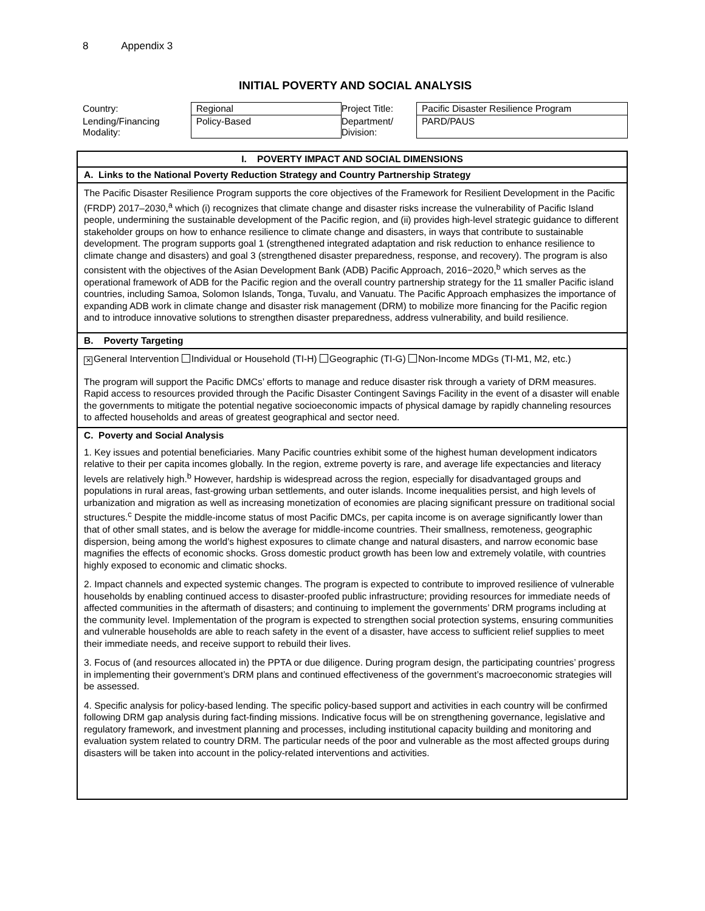8 Appendix 3
INITIAL POVERTY AND SOCIAL ANALYSIS
| Country: | Regional | Project Title: | Pacific Disaster Resilience Program |
| Lending/Financing Modality: | Policy-Based | Department/ Division: | PARD/PAUS |
I. POVERTY IMPACT AND SOCIAL DIMENSIONS
A. Links to the National Poverty Reduction Strategy and Country Partnership Strategy
The Pacific Disaster Resilience Program supports the core objectives of the Framework for Resilient Development in the Pacific (FRDP) 2017–2030,<sup>a</sup> which (i) recognizes that climate change and disaster risks increase the vulnerability of Pacific Island people, undermining the sustainable development of the Pacific region, and (ii) provides high-level strategic guidance to different stakeholder groups on how to enhance resilience to climate change and disasters, in ways that contribute to sustainable development. The program supports goal 1 (strengthened integrated adaptation and risk reduction to enhance resilience to climate change and disasters) and goal 3 (strengthened disaster preparedness, response, and recovery). The program is also consistent with the objectives of the Asian Development Bank (ADB) Pacific Approach, 2016−2020,<sup>b</sup> which serves as the operational framework of ADB for the Pacific region and the overall country partnership strategy for the 11 smaller Pacific island countries, including Samoa, Solomon Islands, Tonga, Tuvalu, and Vanuatu. The Pacific Approach emphasizes the importance of expanding ADB work in climate change and disaster risk management (DRM) to mobilize more financing for the Pacific region and to introduce innovative solutions to strengthen disaster preparedness, address vulnerability, and build resilience.
B. Poverty Targeting
✕ General Intervention Individual or Household (TI-H) Geographic (TI-G) Non-Income MDGs (TI-M1, M2, etc.)
The program will support the Pacific DMCs’ efforts to manage and reduce disaster risk through a variety of DRM measures. Rapid access to resources provided through the Pacific Disaster Contingent Savings Facility in the event of a disaster will enable the governments to mitigate the potential negative socioeconomic impacts of physical damage by rapidly channeling resources to affected households and areas of greatest geographical and sector need.
C. Poverty and Social Analysis
1. Key issues and potential beneficiaries. Many Pacific countries exhibit some of the highest human development indicators relative to their per capita incomes globally. In the region, extreme poverty is rare, and average life expectancies and literacy levels are relatively high.<sup>b</sup> However, hardship is widespread across the region, especially for disadvantaged groups and populations in rural areas, fast-growing urban settlements, and outer islands. Income inequalities persist, and high levels of urbanization and migration as well as increasing monetization of economies are placing significant pressure on traditional social structures.<sup>c</sup> Despite the middle-income status of most Pacific DMCs, per capita income is on average significantly lower than that of other small states, and is below the average for middle-income countries. Their smallness, remoteness, geographic dispersion, being among the world’s highest exposures to climate change and natural disasters, and narrow economic base magnifies the effects of economic shocks. Gross domestic product growth has been low and extremely volatile, with countries highly exposed to economic and climatic shocks.
2. Impact channels and expected systemic changes. The program is expected to contribute to improved resilience of vulnerable households by enabling continued access to disaster-proofed public infrastructure; providing resources for immediate needs of affected communities in the aftermath of disasters; and continuing to implement the governments’ DRM programs including at the community level. Implementation of the program is expected to strengthen social protection systems, ensuring communities and vulnerable households are able to reach safety in the event of a disaster, have access to sufficient relief supplies to meet their immediate needs, and receive support to rebuild their lives.
3. Focus of (and resources allocated in) the PPTA or due diligence. During program design, the participating countries’ progress in implementing their government’s DRM plans and continued effectiveness of the government’s macroeconomic strategies will be assessed.
4. Specific analysis for policy-based lending. The specific policy-based support and activities in each country will be confirmed following DRM gap analysis during fact-finding missions. Indicative focus will be on strengthening governance, legislative and regulatory framework, and investment planning and processes, including institutional capacity building and monitoring and evaluation system related to country DRM. The particular needs of the poor and vulnerable as the most affected groups during disasters will be taken into account in the policy-related interventions and activities.